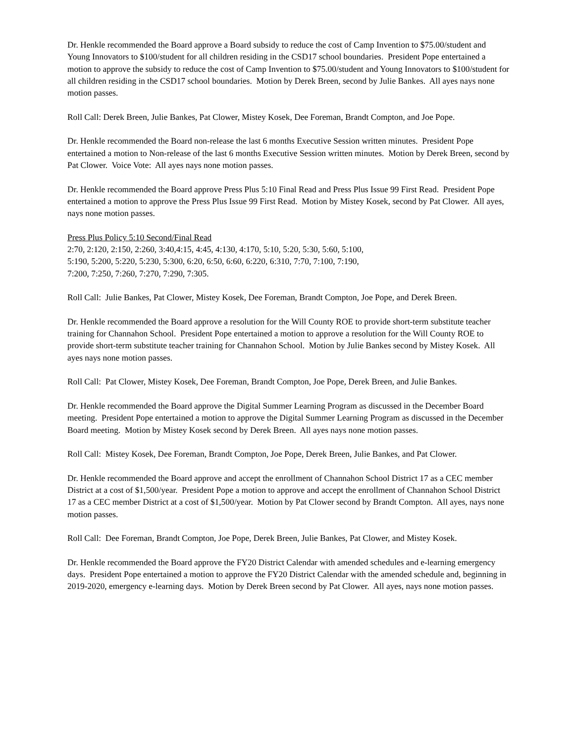Dr. Henkle recommended the Board approve a Board subsidy to reduce the cost of Camp Invention to $75.00/student and Young Innovators to $100/student for all children residing in the CSD17 school boundaries. President Pope entertained a motion to approve the subsidy to reduce the cost of Camp Invention to $75.00/student and Young Innovators to $100/student for all children residing in the CSD17 school boundaries. Motion by Derek Breen, second by Julie Bankes. All ayes nays none motion passes.
Roll Call: Derek Breen, Julie Bankes, Pat Clower, Mistey Kosek, Dee Foreman, Brandt Compton, and Joe Pope.
Dr. Henkle recommended the Board non-release the last 6 months Executive Session written minutes. President Pope entertained a motion to Non-release of the last 6 months Executive Session written minutes. Motion by Derek Breen, second by Pat Clower. Voice Vote: All ayes nays none motion passes.
Dr. Henkle recommended the Board approve Press Plus 5:10 Final Read and Press Plus Issue 99 First Read. President Pope entertained a motion to approve the Press Plus Issue 99 First Read. Motion by Mistey Kosek, second by Pat Clower. All ayes, nays none motion passes.
Press Plus Policy 5:10 Second/Final Read
2:70, 2:120, 2:150, 2:260, 3:40,4:15, 4:45, 4:130, 4:170, 5:10, 5:20, 5:30, 5:60, 5:100,
5:190, 5:200, 5:220, 5:230, 5:300, 6:20, 6:50, 6:60, 6:220, 6:310, 7:70, 7:100, 7:190,
7:200, 7:250, 7:260, 7:270, 7:290, 7:305.
Roll Call: Julie Bankes, Pat Clower, Mistey Kosek, Dee Foreman, Brandt Compton, Joe Pope, and Derek Breen.
Dr. Henkle recommended the Board approve a resolution for the Will County ROE to provide short-term substitute teacher training for Channahon School. President Pope entertained a motion to approve a resolution for the Will County ROE to provide short-term substitute teacher training for Channahon School. Motion by Julie Bankes second by Mistey Kosek. All ayes nays none motion passes.
Roll Call: Pat Clower, Mistey Kosek, Dee Foreman, Brandt Compton, Joe Pope, Derek Breen, and Julie Bankes.
Dr. Henkle recommended the Board approve the Digital Summer Learning Program as discussed in the December Board meeting. President Pope entertained a motion to approve the Digital Summer Learning Program as discussed in the December Board meeting. Motion by Mistey Kosek second by Derek Breen. All ayes nays none motion passes.
Roll Call: Mistey Kosek, Dee Foreman, Brandt Compton, Joe Pope, Derek Breen, Julie Bankes, and Pat Clower.
Dr. Henkle recommended the Board approve and accept the enrollment of Channahon School District 17 as a CEC member District at a cost of $1,500/year. President Pope a motion to approve and accept the enrollment of Channahon School District 17 as a CEC member District at a cost of $1,500/year. Motion by Pat Clower second by Brandt Compton. All ayes, nays none motion passes.
Roll Call: Dee Foreman, Brandt Compton, Joe Pope, Derek Breen, Julie Bankes, Pat Clower, and Mistey Kosek.
Dr. Henkle recommended the Board approve the FY20 District Calendar with amended schedules and e-learning emergency days. President Pope entertained a motion to approve the FY20 District Calendar with the amended schedule and, beginning in 2019-2020, emergency e-learning days. Motion by Derek Breen second by Pat Clower. All ayes, nays none motion passes.